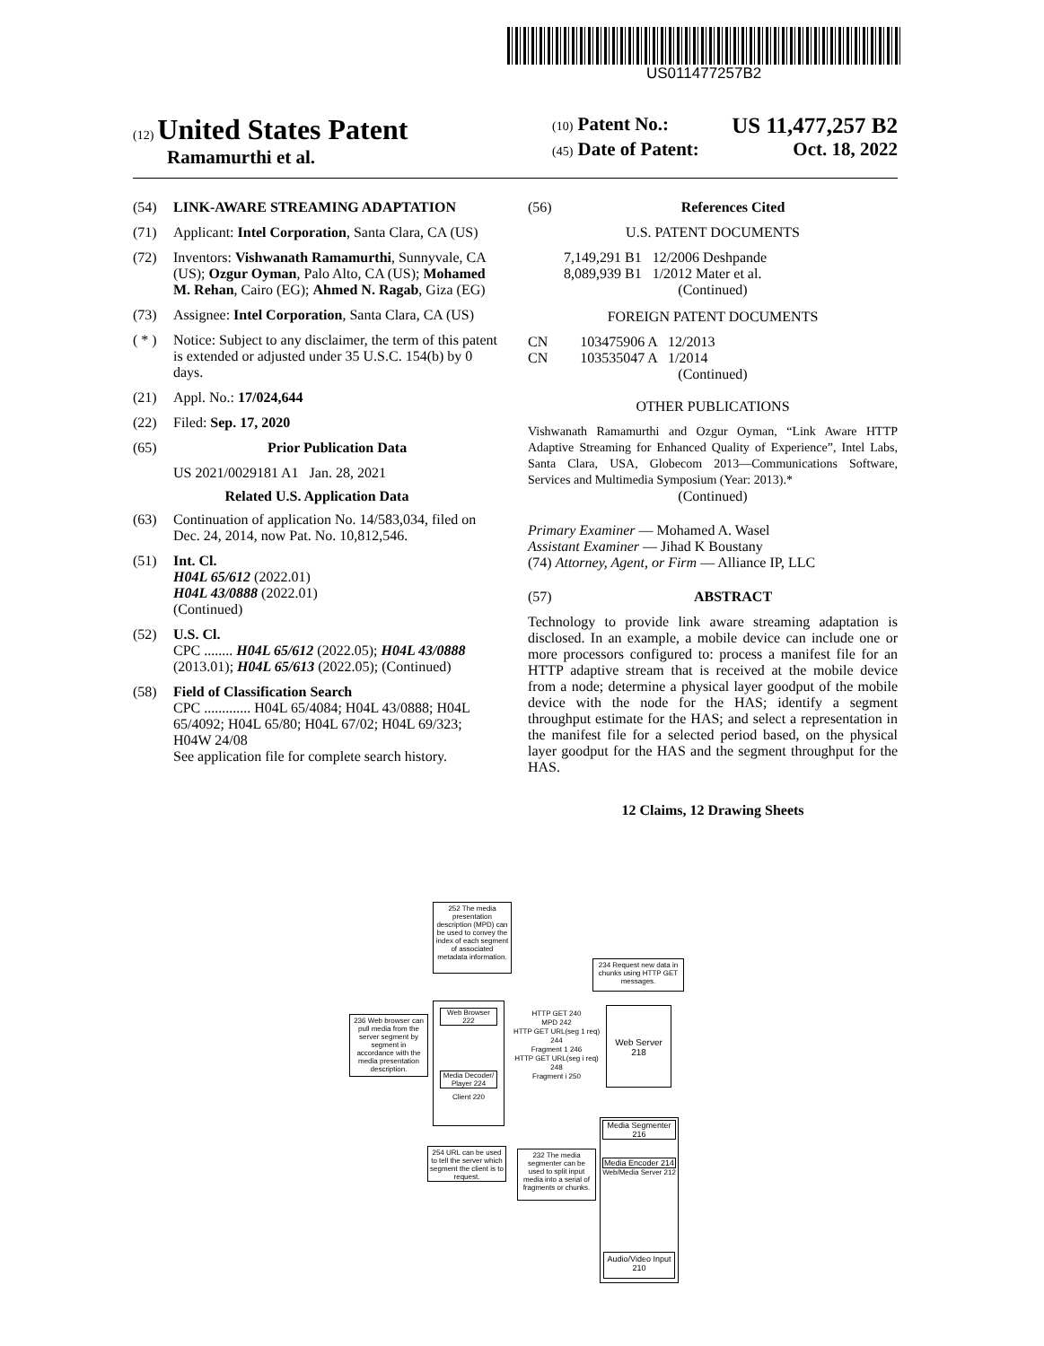US011477257B2
(12) United States Patent
Ramamurthi et al.
(10) Patent No.: US 11,477,257 B2
(45) Date of Patent: Oct. 18, 2022
(54) LINK-AWARE STREAMING ADAPTATION
(71) Applicant: Intel Corporation, Santa Clara, CA (US)
(72) Inventors: Vishwanath Ramamurthi, Sunnyvale, CA (US); Ozgur Oyman, Palo Alto, CA (US); Mohamed M. Rehan, Cairo (EG); Ahmed N. Ragab, Giza (EG)
(73) Assignee: Intel Corporation, Santa Clara, CA (US)
( * ) Notice: Subject to any disclaimer, the term of this patent is extended or adjusted under 35 U.S.C. 154(b) by 0 days.
(21) Appl. No.: 17/024,644
(22) Filed: Sep. 17, 2020
(65) Prior Publication Data
US 2021/0029181 A1 Jan. 28, 2021
Related U.S. Application Data
(63) Continuation of application No. 14/583,034, filed on Dec. 24, 2014, now Pat. No. 10,812,546.
(51) Int. Cl.
H04L 65/612 (2022.01)
H04L 43/0888 (2022.01)
(Continued)
(52) U.S. Cl.
CPC ........ H04L 65/612 (2022.05); H04L 43/0888 (2013.01); H04L 65/613 (2022.05); (Continued)
(58) Field of Classification Search
CPC ............. H04L 65/4084; H04L 43/0888; H04L 65/4092; H04L 65/80; H04L 67/02; H04L 69/323; H04W 24/08
See application file for complete search history.
(56) References Cited
U.S. PATENT DOCUMENTS
7,149,291 B1 12/2006 Deshpande
8,089,939 B1 1/2012 Mater et al.
(Continued)
FOREIGN PATENT DOCUMENTS
CN 103475906 A 12/2013
CN 103535047 A 1/2014
(Continued)
OTHER PUBLICATIONS
Vishwanath Ramamurthi and Ozgur Oyman, “Link Aware HTTP Adaptive Streaming for Enhanced Quality of Experience”, Intel Labs, Santa Clara, USA, Globecom 2013—Communications Software, Services and Multimedia Symposium (Year: 2013).*
(Continued)
Primary Examiner — Mohamed A. Wasel
Assistant Examiner — Jihad K Boustany
(74) Attorney, Agent, or Firm — Alliance IP, LLC
(57) ABSTRACT
Technology to provide link aware streaming adaptation is disclosed. In an example, a mobile device can include one or more processors configured to: process a manifest file for an HTTP adaptive stream that is received at the mobile device from a node; determine a physical layer goodput of the mobile device with the node for the HAS; identify a segment throughput estimate for the HAS; and select a representation in the manifest file for a selected period based, on the physical layer goodput for the HAS and the segment throughput for the HAS.
12 Claims, 12 Drawing Sheets
252 The media presentation description (MPD) can be used to convey the index of each segment of associated metadata information.
234 Request new data in chunks using HTTP GET messages.
236 Web browser can pull media from the server segment by segment in accordance with the media presentation description.
Web Browser 222
Media Decoder/ Player 224
Client 220
HTTP GET 240
MPD 242
HTTP GET URL(seg 1 req) 244
Fragment 1 246
HTTP GET URL(seg i req) 248
Fragment i 250
Web Server 218
Media Segmenter 216
Media Encoder 214
Web/Media Server 212
254 URL can be used to tell the server which segment the client is to request.
232 The media segmenter can be used to split input media into a serial of fragments or chunks.
Audio/Video Input 210